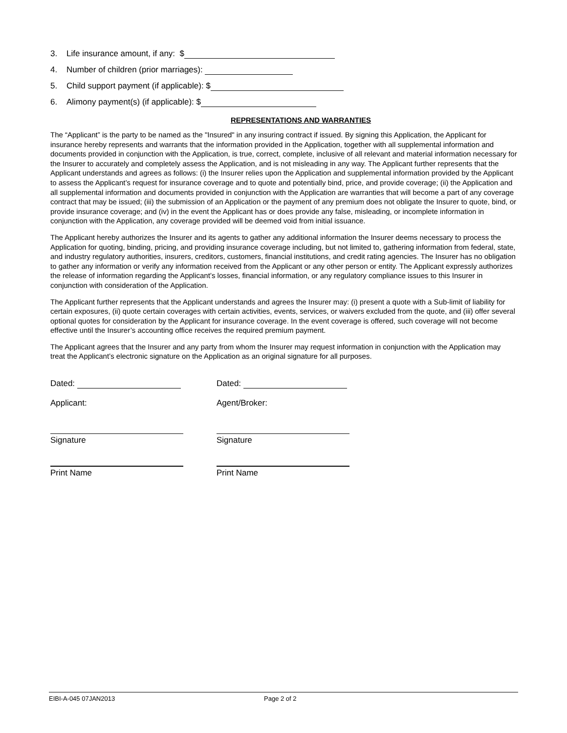3. Life insurance amount, if any: $
4. Number of children (prior marriages):
5. Child support payment (if applicable): $
6. Alimony payment(s) (if applicable): $
REPRESENTATIONS AND WARRANTIES
The “Applicant” is the party to be named as the "Insured" in any insuring contract if issued. By signing this Application, the Applicant for insurance hereby represents and warrants that the information provided in the Application, together with all supplemental information and documents provided in conjunction with the Application, is true, correct, complete, inclusive of all relevant and material information necessary for the Insurer to accurately and completely assess the Application, and is not misleading in any way. The Applicant further represents that the Applicant understands and agrees as follows: (i) the Insurer relies upon the Application and supplemental information provided by the Applicant to assess the Applicant’s request for insurance coverage and to quote and potentially bind, price, and provide coverage; (ii) the Application and all supplemental information and documents provided in conjunction with the Application are warranties that will become a part of any coverage contract that may be issued; (iii) the submission of an Application or the payment of any premium does not obligate the Insurer to quote, bind, or provide insurance coverage; and (iv) in the event the Applicant has or does provide any false, misleading, or incomplete information in conjunction with the Application, any coverage provided will be deemed void from initial issuance.
The Applicant hereby authorizes the Insurer and its agents to gather any additional information the Insurer deems necessary to process the Application for quoting, binding, pricing, and providing insurance coverage including, but not limited to, gathering information from federal, state, and industry regulatory authorities, insurers, creditors, customers, financial institutions, and credit rating agencies. The Insurer has no obligation to gather any information or verify any information received from the Applicant or any other person or entity. The Applicant expressly authorizes the release of information regarding the Applicant’s losses, financial information, or any regulatory compliance issues to this Insurer in conjunction with consideration of the Application.
The Applicant further represents that the Applicant understands and agrees the Insurer may: (i) present a quote with a Sub-limit of liability for certain exposures, (ii) quote certain coverages with certain activities, events, services, or waivers excluded from the quote, and (iii) offer several optional quotes for consideration by the Applicant for insurance coverage. In the event coverage is offered, such coverage will not become effective until the Insurer’s accounting office receives the required premium payment.
The Applicant agrees that the Insurer and any party from whom the Insurer may request information in conjunction with the Application may treat the Applicant’s electronic signature on the Application as an original signature for all purposes.
Dated: Dated:
Applicant: Agent/Broker:
Signature Signature
Print Name Print Name
EIBI-A-045 07JAN2013 Page 2 of 2